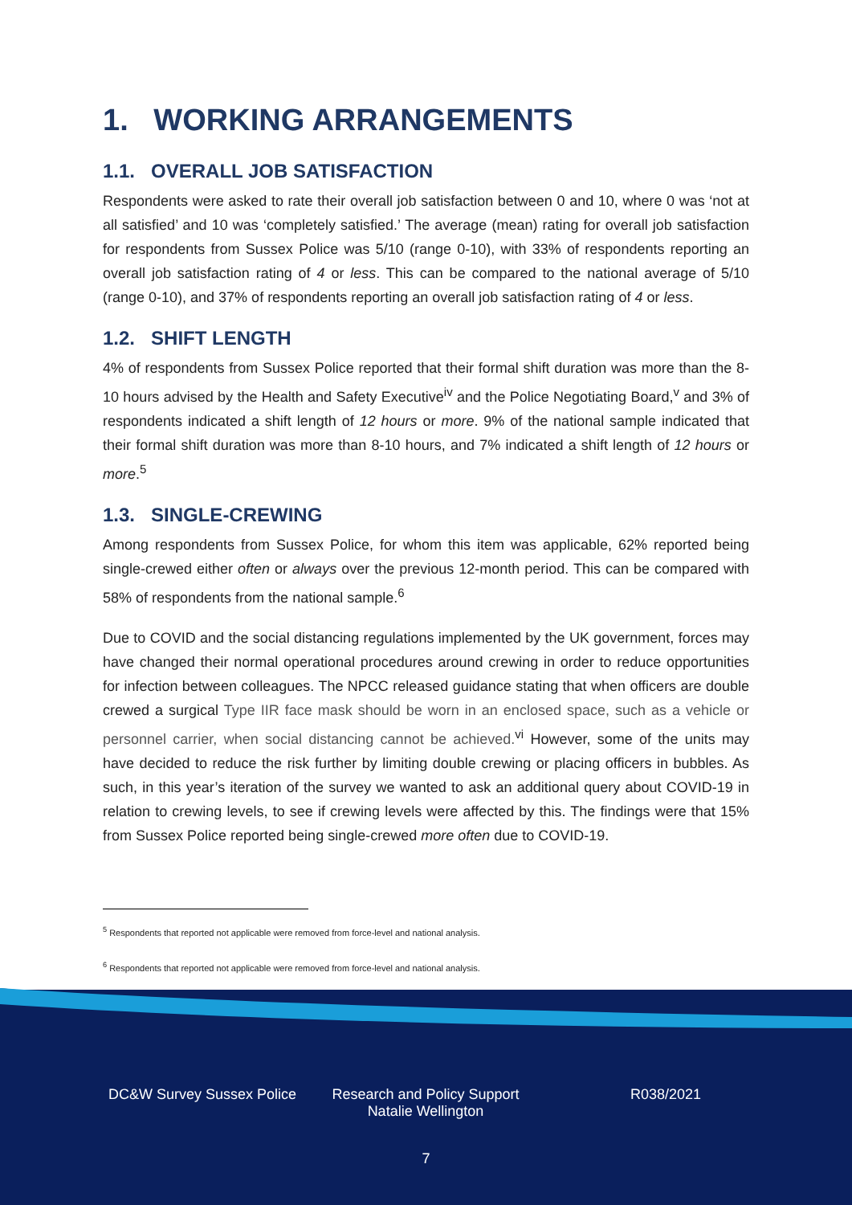1. WORKING ARRANGEMENTS
1.1. OVERALL JOB SATISFACTION
Respondents were asked to rate their overall job satisfaction between 0 and 10, where 0 was ‘not at all satisfied’ and 10 was ‘completely satisfied.’ The average (mean) rating for overall job satisfaction for respondents from Sussex Police was 5/10 (range 0-10), with 33% of respondents reporting an overall job satisfaction rating of 4 or less. This can be compared to the national average of 5/10 (range 0-10), and 37% of respondents reporting an overall job satisfaction rating of 4 or less.
1.2. SHIFT LENGTH
4% of respondents from Sussex Police reported that their formal shift duration was more than the 8-10 hours advised by the Health and Safety Executive<sup>iv</sup> and the Police Negotiating Board,<sup>v</sup> and 3% of respondents indicated a shift length of 12 hours or more. 9% of the national sample indicated that their formal shift duration was more than 8-10 hours, and 7% indicated a shift length of 12 hours or more.<sup>5</sup>
1.3. SINGLE-CREWING
Among respondents from Sussex Police, for whom this item was applicable, 62% reported being single-crewed either often or always over the previous 12-month period. This can be compared with 58% of respondents from the national sample.<sup>6</sup>
Due to COVID and the social distancing regulations implemented by the UK government, forces may have changed their normal operational procedures around crewing in order to reduce opportunities for infection between colleagues. The NPCC released guidance stating that when officers are double crewed a surgical Type IIR face mask should be worn in an enclosed space, such as a vehicle or personnel carrier, when social distancing cannot be achieved.<sup>vi</sup> However, some of the units may have decided to reduce the risk further by limiting double crewing or placing officers in bubbles. As such, in this year’s iteration of the survey we wanted to ask an additional query about COVID-19 in relation to crewing levels, to see if crewing levels were affected by this. The findings were that 15% from Sussex Police reported being single-crewed more often due to COVID-19.
<sup>5</sup> Respondents that reported not applicable were removed from force-level and national analysis.
<sup>6</sup> Respondents that reported not applicable were removed from force-level and national analysis.
DC&W Survey Sussex Police Research and Policy Support
Natalie Wellington
R038/2021
7